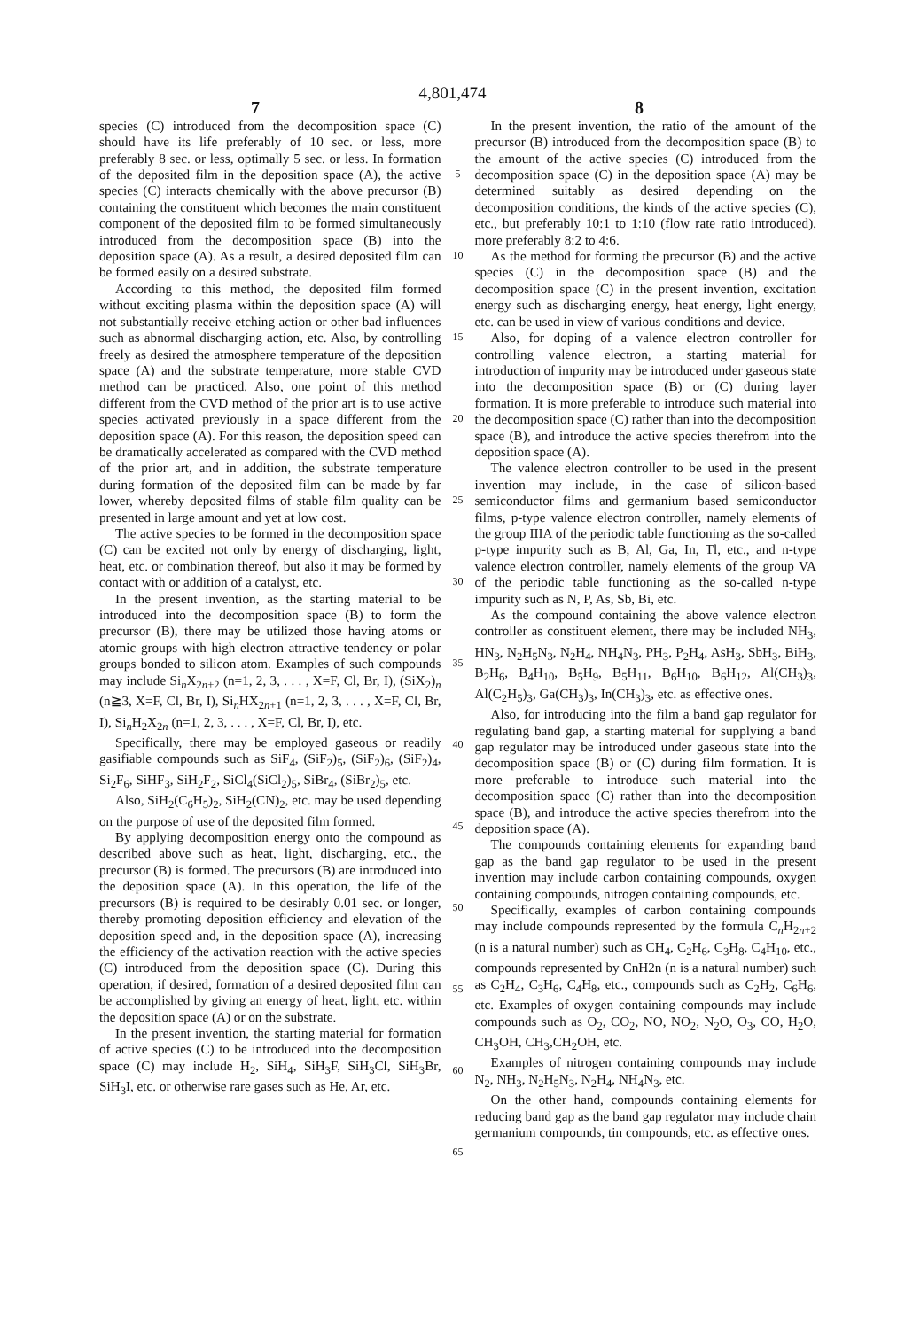4,801,474
7 8
species (C) introduced from the decomposition space (C) should have its life preferably of 10 sec. or less, more preferably 8 sec. or less, optimally 5 sec. or less. In formation of the deposited film in the deposition space (A), the active species (C) interacts chemically with the above precursor (B) containing the constituent which becomes the main constituent component of the deposited film to be formed simultaneously introduced from the decomposition space (B) into the deposition space (A). As a result, a desired deposited film can be formed easily on a desired substrate.
According to this method, the deposited film formed without exciting plasma within the deposition space (A) will not substantially receive etching action or other bad influences such as abnormal discharging action, etc. Also, by controlling freely as desired the atmosphere temperature of the deposition space (A) and the substrate temperature, more stable CVD method can be practiced. Also, one point of this method different from the CVD method of the prior art is to use active species activated previously in a space different from the deposition space (A). For this reason, the deposition speed can be dramatically accelerated as compared with the CVD method of the prior art, and in addition, the substrate temperature during formation of the deposited film can be made by far lower, whereby deposited films of stable film quality can be presented in large amount and yet at low cost.
The active species to be formed in the decomposition space (C) can be excited not only by energy of discharging, light, heat, etc. or combination thereof, but also it may be formed by contact with or addition of a catalyst, etc.
In the present invention, as the starting material to be introduced into the decomposition space (B) to form the precursor (B), there may be utilized those having atoms or atomic groups with high electron attractive tendency or polar groups bonded to silicon atom. Examples of such compounds may include Si<sub>n</sub>X<sub>2n+2</sub> (n=1, 2, 3, . . . , X=F, Cl, Br, I), (SiX<sub>2</sub>)<sub>n</sub> (n≧3, X=F, Cl, Br, I), Si<sub>n</sub>HX<sub>2n+1</sub> (n=1, 2, 3, . . . , X=F, Cl, Br, I), Si<sub>n</sub>H<sub>2</sub>X<sub>2n</sub> (n=1, 2, 3, . . . , X=F, Cl, Br, I), etc.
Specifically, there may be employed gaseous or readily gasifiable compounds such as SiF<sub>4</sub>, (SiF<sub>2</sub>)<sub>5</sub>, (SiF<sub>2</sub>)<sub>6</sub>, (SiF<sub>2</sub>)<sub>4</sub>, Si<sub>2</sub>F<sub>6</sub>, SiHF<sub>3</sub>, SiH<sub>2</sub>F<sub>2</sub>, SiCl<sub>4</sub>(SiCl<sub>2</sub>)<sub>5</sub>, SiBr<sub>4</sub>, (SiBr<sub>2</sub>)<sub>5</sub>, etc.
Also, SiH<sub>2</sub>(C<sub>6</sub>H<sub>5</sub>)<sub>2</sub>, SiH<sub>2</sub>(CN)<sub>2</sub>, etc. may be used depending on the purpose of use of the deposited film formed.
By applying decomposition energy onto the compound as described above such as heat, light, discharging, etc., the precursor (B) is formed. The precursors (B) are introduced into the deposition space (A). In this operation, the life of the precursors (B) is required to be desirably 0.01 sec. or longer, thereby promoting deposition efficiency and elevation of the deposition speed and, in the deposition space (A), increasing the efficiency of the activation reaction with the active species (C) introduced from the deposition space (C). During this operation, if desired, formation of a desired deposited film can be accomplished by giving an energy of heat, light, etc. within the deposition space (A) or on the substrate.
In the present invention, the starting material for formation of active species (C) to be introduced into the decomposition space (C) may include H<sub>2</sub>, SiH<sub>4</sub>, SiH<sub>3</sub>F, SiH<sub>3</sub>Cl, SiH<sub>3</sub>Br, SiH<sub>3</sub>I, etc. or otherwise rare gases such as He, Ar, etc.
5
10
15
20
25
30
35
40
45
50
55
60
65
In the present invention, the ratio of the amount of the precursor (B) introduced from the decomposition space (B) to the amount of the active species (C) introduced from the decomposition space (C) in the deposition space (A) may be determined suitably as desired depending on the decomposition conditions, the kinds of the active species (C), etc., but preferably 10:1 to 1:10 (flow rate ratio introduced), more preferably 8:2 to 4:6.
As the method for forming the precursor (B) and the active species (C) in the decomposition space (B) and the decomposition space (C) in the present invention, excitation energy such as discharging energy, heat energy, light energy, etc. can be used in view of various conditions and device.
Also, for doping of a valence electron controller for controlling valence electron, a starting material for introduction of impurity may be introduced under gaseous state into the decomposition space (B) or (C) during layer formation. It is more preferable to introduce such material into the decomposition space (C) rather than into the decomposition space (B), and introduce the active species therefrom into the deposition space (A).
The valence electron controller to be used in the present invention may include, in the case of silicon-based semiconductor films and germanium based semiconductor films, p-type valence electron controller, namely elements of the group IIIA of the periodic table functioning as the so-called p-type impurity such as B, Al, Ga, In, Tl, etc., and n-type valence electron controller, namely elements of the group VA of the periodic table functioning as the so-called n-type impurity such as N, P, As, Sb, Bi, etc.
As the compound containing the above valence electron controller as constituent element, there may be included NH<sub>3</sub>, HN<sub>3</sub>, N<sub>2</sub>H<sub>5</sub>N<sub>3</sub>, N<sub>2</sub>H<sub>4</sub>, NH<sub>4</sub>N<sub>3</sub>, PH<sub>3</sub>, P<sub>2</sub>H<sub>4</sub>, AsH<sub>3</sub>, SbH<sub>3</sub>, BiH<sub>3</sub>, B<sub>2</sub>H<sub>6</sub>, B<sub>4</sub>H<sub>10</sub>, B<sub>5</sub>H<sub>9</sub>, B<sub>5</sub>H<sub>11</sub>, B<sub>6</sub>H<sub>10</sub>, B<sub>6</sub>H<sub>12</sub>, Al(CH<sub>3</sub>)<sub>3</sub>, Al(C<sub>2</sub>H<sub>5</sub>)<sub>3</sub>, Ga(CH<sub>3</sub>)<sub>3</sub>, In(CH<sub>3</sub>)<sub>3</sub>, etc. as effective ones.
Also, for introducing into the film a band gap regulator for regulating band gap, a starting material for supplying a band gap regulator may be introduced under gaseous state into the decomposition space (B) or (C) during film formation. It is more preferable to introduce such material into the decomposition space (C) rather than into the decomposition space (B), and introduce the active species therefrom into the deposition space (A).
The compounds containing elements for expanding band gap as the band gap regulator to be used in the present invention may include carbon containing compounds, oxygen containing compounds, nitrogen containing compounds, etc.
Specifically, examples of carbon containing compounds may include compounds represented by the formula C<sub>n</sub>H<sub>2n+2</sub> (n is a natural number) such as CH<sub>4</sub>, C<sub>2</sub>H<sub>6</sub>, C<sub>3</sub>H<sub>8</sub>, C<sub>4</sub>H<sub>10</sub>, etc., compounds represented by CnH2n (n is a natural number) such as C<sub>2</sub>H<sub>4</sub>, C<sub>3</sub>H<sub>6</sub>, C<sub>4</sub>H<sub>8</sub>, etc., compounds such as C<sub>2</sub>H<sub>2</sub>, C<sub>6</sub>H<sub>6</sub>, etc. Examples of oxygen containing compounds may include compounds such as O<sub>2</sub>, CO<sub>2</sub>, NO, NO<sub>2</sub>, N<sub>2</sub>O, O<sub>3</sub>, CO, H<sub>2</sub>O, CH<sub>3</sub>OH, CH<sub>3</sub>,CH<sub>2</sub>OH, etc.
Examples of nitrogen containing compounds may include N<sub>2</sub>, NH<sub>3</sub>, N<sub>2</sub>H<sub>5</sub>N<sub>3</sub>, N<sub>2</sub>H<sub>4</sub>, NH<sub>4</sub>N<sub>3</sub>, etc.
On the other hand, compounds containing elements for reducing band gap as the band gap regulator may include chain germanium compounds, tin compounds, etc. as effective ones.